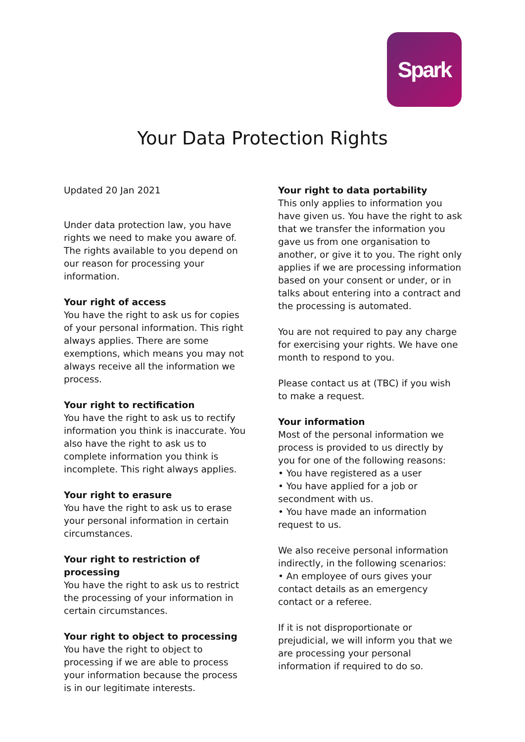Spark
Your Data Protection Rights
Updated 20 Jan 2021
Under data protection law, you have rights we need to make you aware of. The rights available to you depend on our reason for processing your information.
Your right of access
You have the right to ask us for copies of your personal information. This right always applies. There are some exemptions, which means you may not always receive all the information we process.
Your right to rectification
You have the right to ask us to rectify information you think is inaccurate. You also have the right to ask us to complete information you think is incomplete. This right always applies.
Your right to erasure
You have the right to ask us to erase your personal information in certain circumstances.
Your right to restriction of processing
You have the right to ask us to restrict the processing of your information in certain circumstances.
Your right to object to processing
You have the right to object to processing if we are able to process your information because the process is in our legitimate interests.
Your right to data portability
This only applies to information you have given us. You have the right to ask that we transfer the information you gave us from one organisation to another, or give it to you. The right only applies if we are processing information based on your consent or under, or in talks about entering into a contract and the processing is automated.
You are not required to pay any charge for exercising your rights. We have one month to respond to you.
Please contact us at (TBC) if you wish to make a request.
Your information
Most of the personal information we process is provided to us directly by you for one of the following reasons:
• You have registered as a user
• You have applied for a job or secondment with us.
• You have made an information request to us.
We also receive personal information indirectly, in the following scenarios:
• An employee of ours gives your contact details as an emergency contact or a referee.
If it is not disproportionate or prejudicial, we will inform you that we are processing your personal information if required to do so.